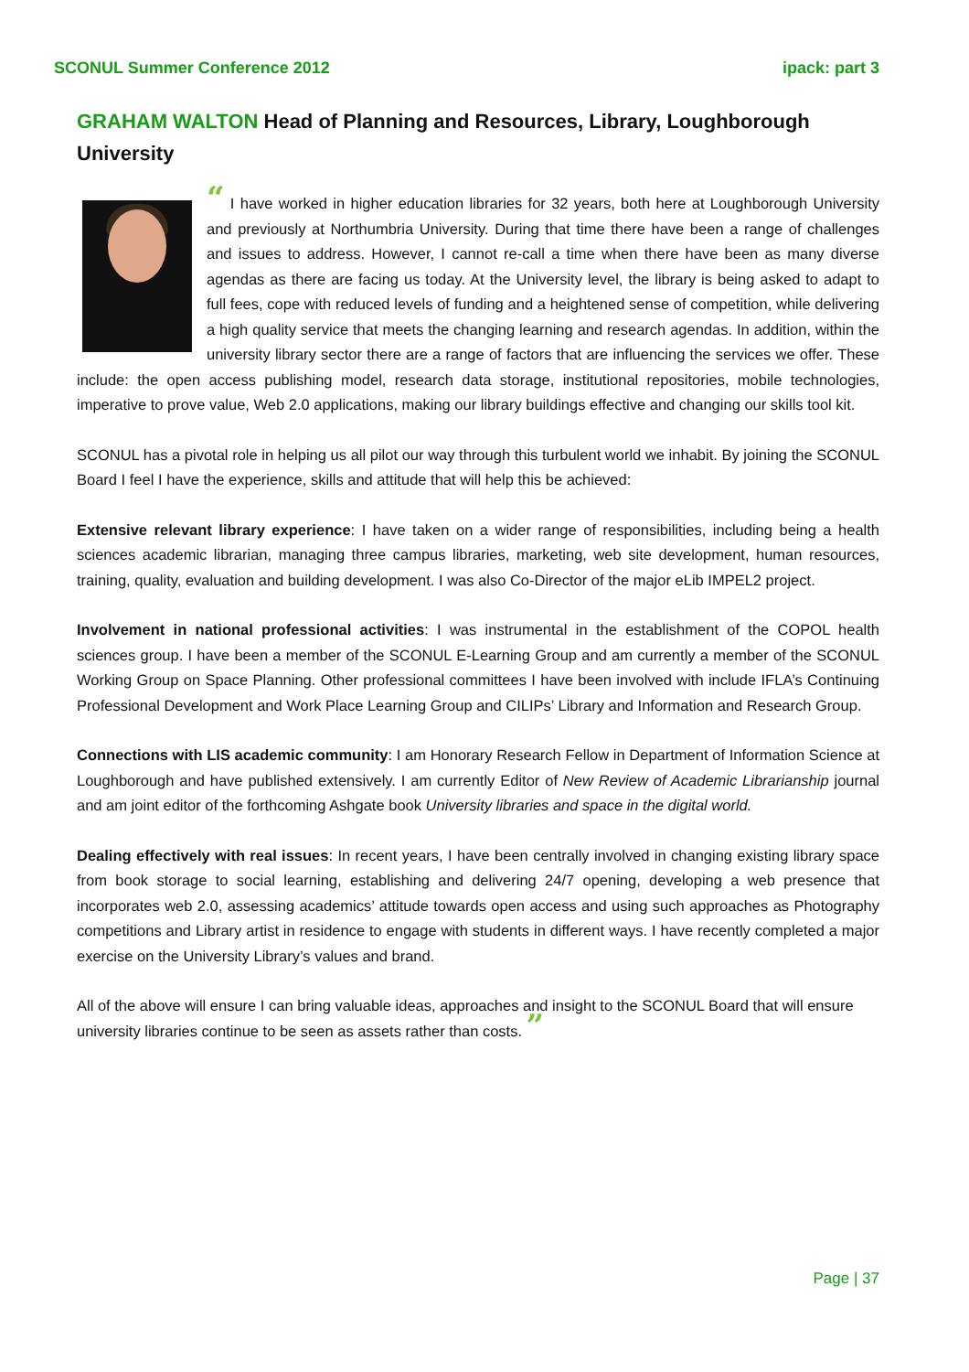SCONUL Summer Conference 2012 ipack: part 3
GRAHAM WALTON Head of Planning and Resources, Library, Loughborough University
“ I have worked in higher education libraries for 32 years, both here at Loughborough University and previously at Northumbria University. During that time there have been a range of challenges and issues to address. However, I cannot re-call a time when there have been as many diverse agendas as there are facing us today. At the University level, the library is being asked to adapt to full fees, cope with reduced levels of funding and a heightened sense of competition, while delivering a high quality service that meets the changing learning and research agendas. In addition, within the university library sector there are a range of factors that are influencing the services we offer. These include: the open access publishing model, research data storage, institutional repositories, mobile technologies, imperative to prove value, Web 2.0 applications, making our library buildings effective and changing our skills tool kit.
SCONUL has a pivotal role in helping us all pilot our way through this turbulent world we inhabit. By joining the SCONUL Board I feel I have the experience, skills and attitude that will help this be achieved:
Extensive relevant library experience: I have taken on a wider range of responsibilities, including being a health sciences academic librarian, managing three campus libraries, marketing, web site development, human resources, training, quality, evaluation and building development. I was also Co-Director of the major eLib IMPEL2 project.
Involvement in national professional activities: I was instrumental in the establishment of the COPOL health sciences group. I have been a member of the SCONUL E-Learning Group and am currently a member of the SCONUL Working Group on Space Planning. Other professional committees I have been involved with include IFLA’s Continuing Professional Development and Work Place Learning Group and CILIPs’ Library and Information and Research Group.
Connections with LIS academic community: I am Honorary Research Fellow in Department of Information Science at Loughborough and have published extensively. I am currently Editor of New Review of Academic Librarianship journal and am joint editor of the forthcoming Ashgate book University libraries and space in the digital world.
Dealing effectively with real issues: In recent years, I have been centrally involved in changing existing library space from book storage to social learning, establishing and delivering 24/7 opening, developing a web presence that incorporates web 2.0, assessing academics’ attitude towards open access and using such approaches as Photography competitions and Library artist in residence to engage with students in different ways. I have recently completed a major exercise on the University Library’s values and brand.
All of the above will ensure I can bring valuable ideas, approaches and insight to the SCONUL Board that will ensure university libraries continue to be seen as assets rather than costs. ”
Page | 37